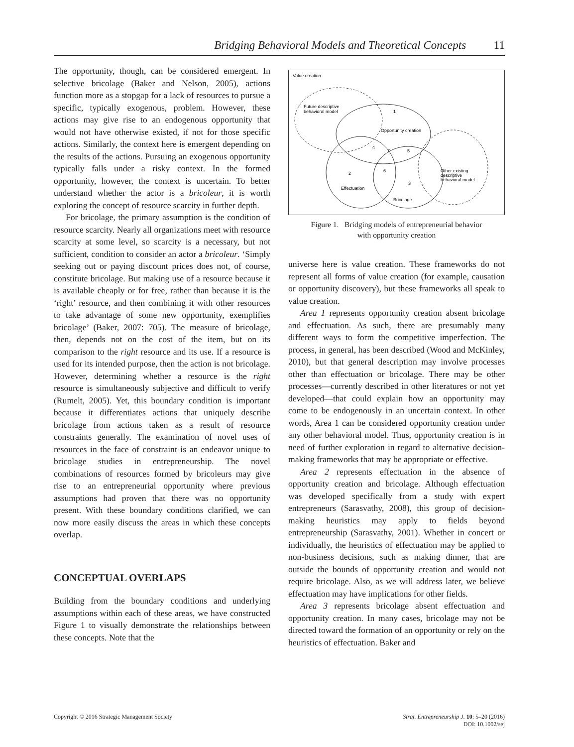Bridging Behavioral Models and Theoretical Concepts 11
The opportunity, though, can be considered emergent. In selective bricolage (Baker and Nelson, 2005), actions function more as a stopgap for a lack of resources to pursue a specific, typically exogenous, problem. However, these actions may give rise to an endogenous opportunity that would not have otherwise existed, if not for those specific actions. Similarly, the context here is emergent depending on the results of the actions. Pursuing an exogenous opportunity typically falls under a risky context. In the formed opportunity, however, the context is uncertain. To better understand whether the actor is a bricoleur, it is worth exploring the concept of resource scarcity in further depth.
For bricolage, the primary assumption is the condition of resource scarcity. Nearly all organizations meet with resource scarcity at some level, so scarcity is a necessary, but not sufficient, condition to consider an actor a bricoleur. ‘Simply seeking out or paying discount prices does not, of course, constitute bricolage. But making use of a resource because it is available cheaply or for free, rather than because it is the ‘right’ resource, and then combining it with other resources to take advantage of some new opportunity, exemplifies bricolage’ (Baker, 2007: 705). The measure of bricolage, then, depends not on the cost of the item, but on its comparison to the right resource and its use. If a resource is used for its intended purpose, then the action is not bricolage. However, determining whether a resource is the right resource is simultaneously subjective and difficult to verify (Rumelt, 2005). Yet, this boundary condition is important because it differentiates actions that uniquely describe bricolage from actions taken as a result of resource constraints generally. The examination of novel uses of resources in the face of constraint is an endeavor unique to bricolage studies in entrepreneurship. The novel combinations of resources formed by bricoleurs may give rise to an entrepreneurial opportunity where previous assumptions had proven that there was no opportunity present. With these boundary conditions clarified, we can now more easily discuss the areas in which these concepts overlap.
CONCEPTUAL OVERLAPS
Building from the boundary conditions and underlying assumptions within each of these areas, we have constructed Figure 1 to visually demonstrate the relationships between these concepts. Note that the
Value creation
Future descriptive
behavioral model
1
Opportunity creation
2
Effectuation
3
Bricolage
Other existing
descriptive
behavioral model
4
7
5
6
Figure 1. Bridging models of entrepreneurial behavior
with opportunity creation
universe here is value creation. These frameworks do not represent all forms of value creation (for example, causation or opportunity discovery), but these frameworks all speak to value creation.
Area 1 represents opportunity creation absent bricolage and effectuation. As such, there are presumably many different ways to form the competitive imperfection. The process, in general, has been described (Wood and McKinley, 2010), but that general description may involve processes other than effectuation or bricolage. There may be other processes—currently described in other literatures or not yet developed—that could explain how an opportunity may come to be endogenously in an uncertain context. In other words, Area 1 can be considered opportunity creation under any other behavioral model. Thus, opportunity creation is in need of further exploration in regard to alternative decision-making frameworks that may be appropriate or effective.
Area 2 represents effectuation in the absence of opportunity creation and bricolage. Although effectuation was developed specifically from a study with expert entrepreneurs (Sarasvathy, 2008), this group of decision-making heuristics may apply to fields beyond entrepreneurship (Sarasvathy, 2001). Whether in concert or individually, the heuristics of effectuation may be applied to non-business decisions, such as making dinner, that are outside the bounds of opportunity creation and would not require bricolage. Also, as we will address later, we believe effectuation may have implications for other fields.
Area 3 represents bricolage absent effectuation and opportunity creation. In many cases, bricolage may not be directed toward the formation of an opportunity or rely on the heuristics of effectuation. Baker and
Copyright © 2016 Strategic Management Society Strat. Entrepreneurship J. 10: 5–20 (2016)
DOI: 10.1002/sej